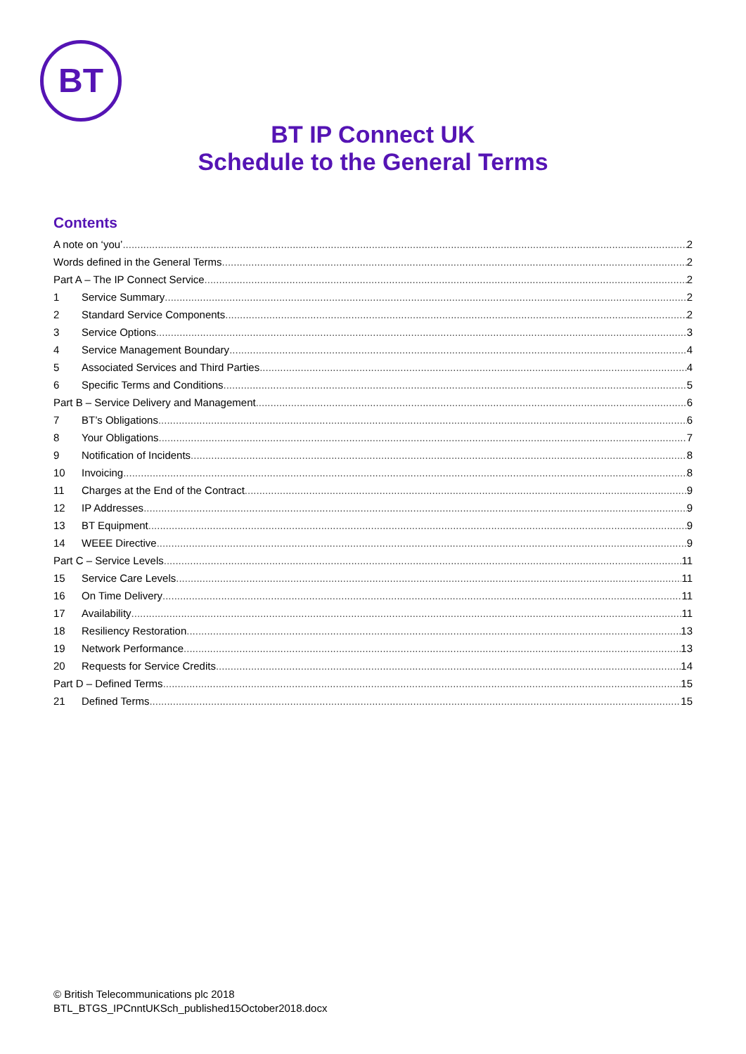BT
BT IP Connect UK
Schedule to the General Terms
Contents
A note on ‘you’ 2
Words defined in the General Terms 2
Part A – The IP Connect Service 2
1 Service Summary 2
2 Standard Service Components 2
3 Service Options 3
4 Service Management Boundary 4
5 Associated Services and Third Parties 4
6 Specific Terms and Conditions 5
Part B – Service Delivery and Management 6
7 BT’s Obligations 6
8 Your Obligations 7
9 Notification of Incidents 8
10 Invoicing 8
11 Charges at the End of the Contract 9
12 IP Addresses 9
13 BT Equipment 9
14 WEEE Directive 9
Part C – Service Levels 11
15 Service Care Levels 11
16 On Time Delivery 11
17 Availability 11
18 Resiliency Restoration 13
19 Network Performance 13
20 Requests for Service Credits 14
Part D – Defined Terms 15
21 Defined Terms 15
© British Telecommunications plc 2018
BTL_BTGS_IPCnntUKSch_published15October2018.docx